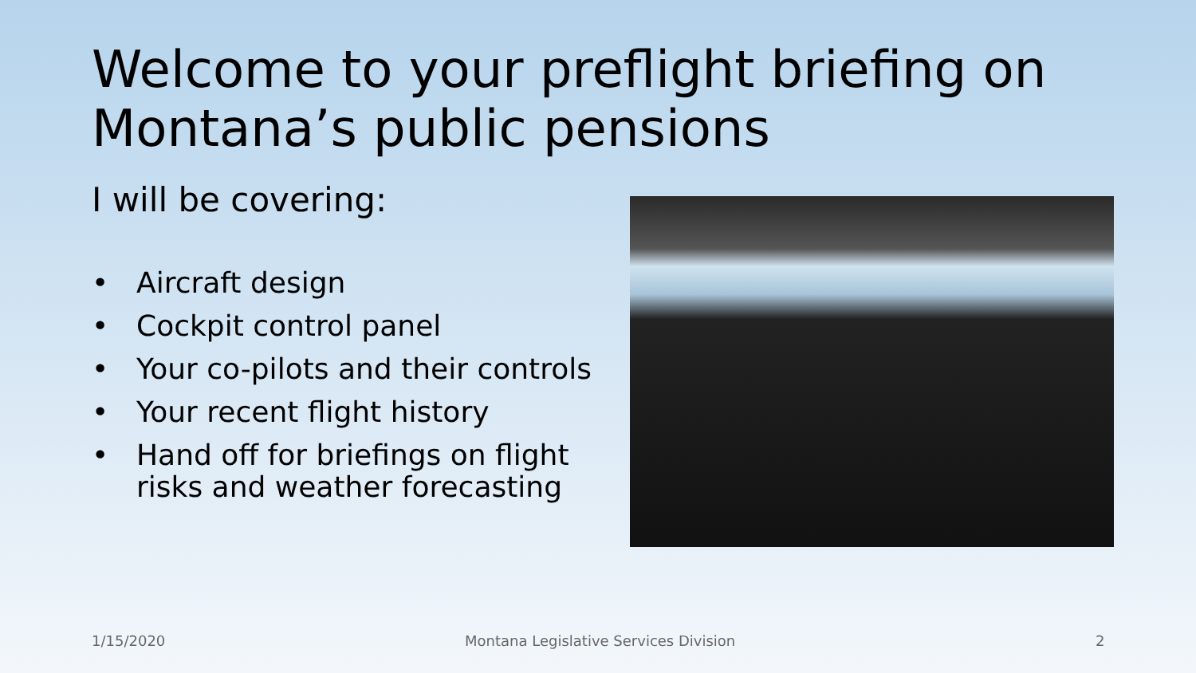Welcome to your preflight briefing on Montana’s public pensions
I will be covering:
• Aircraft design
• Cockpit control panel
• Your co-pilots and their controls
• Your recent flight history
• Hand off for briefings on flight risks and weather forecasting
1/15/2020
Montana Legislative Services Division
2